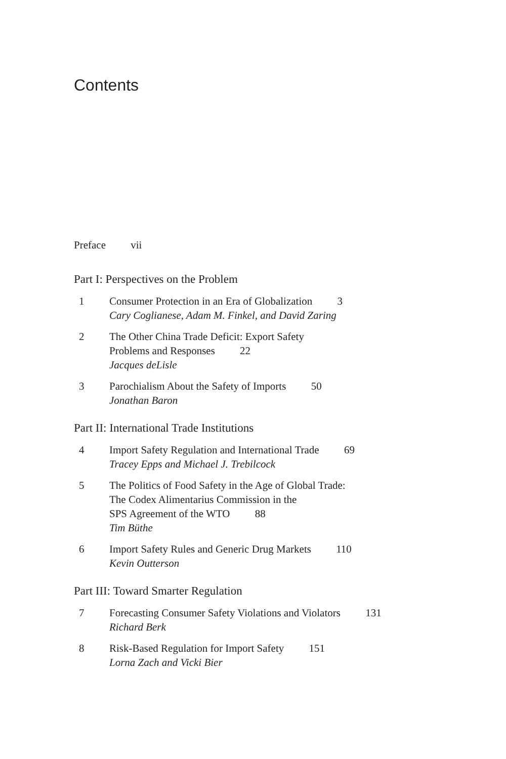Contents
Preface vii
Part I: Perspectives on the Problem
1 Consumer Protection in an Era of Globalization 3
Cary Coglianese, Adam M. Finkel, and David Zaring
2 The Other China Trade Deficit: Export Safety
Problems and Responses 22
Jacques deLisle
3 Parochialism About the Safety of Imports 50
Jonathan Baron
Part II: International Trade Institutions
4 Import Safety Regulation and International Trade 69
Tracey Epps and Michael J. Trebilcock
5 The Politics of Food Safety in the Age of Global Trade:
The Codex Alimentarius Commission in the
SPS Agreement of the WTO 88
Tim Büthe
6 Import Safety Rules and Generic Drug Markets 110
Kevin Outterson
Part III: Toward Smarter Regulation
7 Forecasting Consumer Safety Violations and Violators 131
Richard Berk
8 Risk-Based Regulation for Import Safety 151
Lorna Zach and Vicki Bier